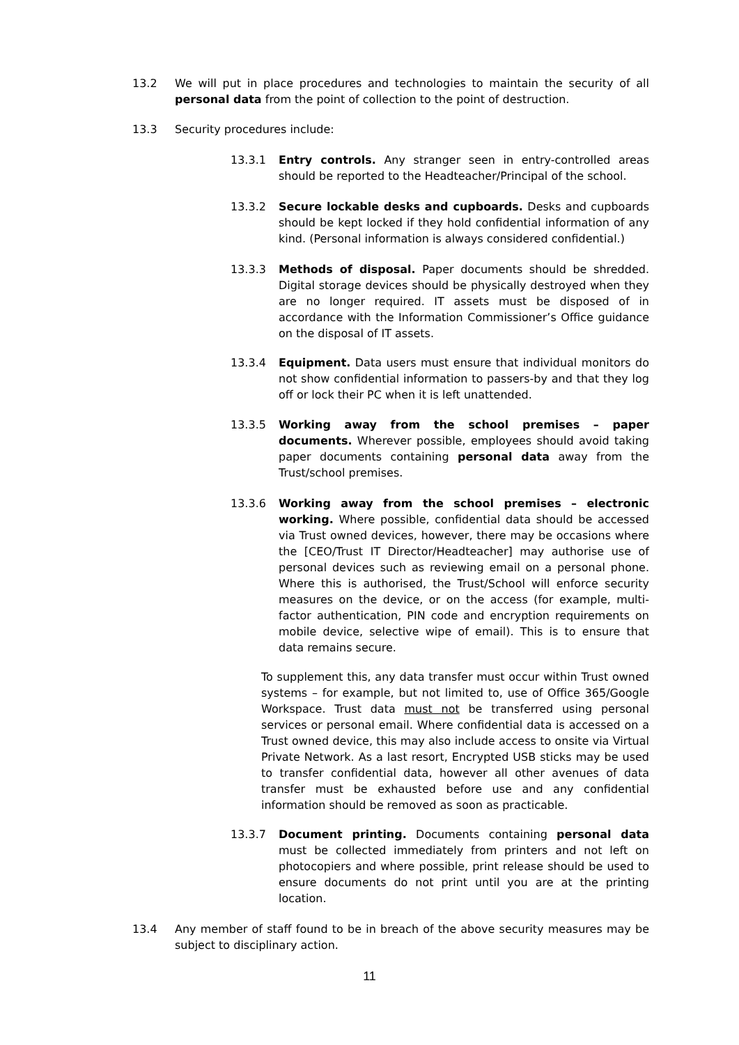13.2 We will put in place procedures and technologies to maintain the security of all personal data from the point of collection to the point of destruction.
13.3 Security procedures include:
13.3.1 Entry controls. Any stranger seen in entry-controlled areas should be reported to the Headteacher/Principal of the school.
13.3.2 Secure lockable desks and cupboards. Desks and cupboards should be kept locked if they hold confidential information of any kind. (Personal information is always considered confidential.)
13.3.3 Methods of disposal. Paper documents should be shredded. Digital storage devices should be physically destroyed when they are no longer required. IT assets must be disposed of in accordance with the Information Commissioner’s Office guidance on the disposal of IT assets.
13.3.4 Equipment. Data users must ensure that individual monitors do not show confidential information to passers-by and that they log off or lock their PC when it is left unattended.
13.3.5 Working away from the school premises – paper documents. Wherever possible, employees should avoid taking paper documents containing personal data away from the Trust/school premises.
13.3.6 Working away from the school premises – electronic working. Where possible, confidential data should be accessed via Trust owned devices, however, there may be occasions where the [CEO/Trust IT Director/Headteacher] may authorise use of personal devices such as reviewing email on a personal phone. Where this is authorised, the Trust/School will enforce security measures on the device, or on the access (for example, multi-factor authentication, PIN code and encryption requirements on mobile device, selective wipe of email). This is to ensure that data remains secure.
To supplement this, any data transfer must occur within Trust owned systems – for example, but not limited to, use of Office 365/Google Workspace. Trust data must not be transferred using personal services or personal email. Where confidential data is accessed on a Trust owned device, this may also include access to onsite via Virtual Private Network. As a last resort, Encrypted USB sticks may be used to transfer confidential data, however all other avenues of data transfer must be exhausted before use and any confidential information should be removed as soon as practicable.
13.3.7 Document printing. Documents containing personal data must be collected immediately from printers and not left on photocopiers and where possible, print release should be used to ensure documents do not print until you are at the printing location.
13.4 Any member of staff found to be in breach of the above security measures may be subject to disciplinary action.
11